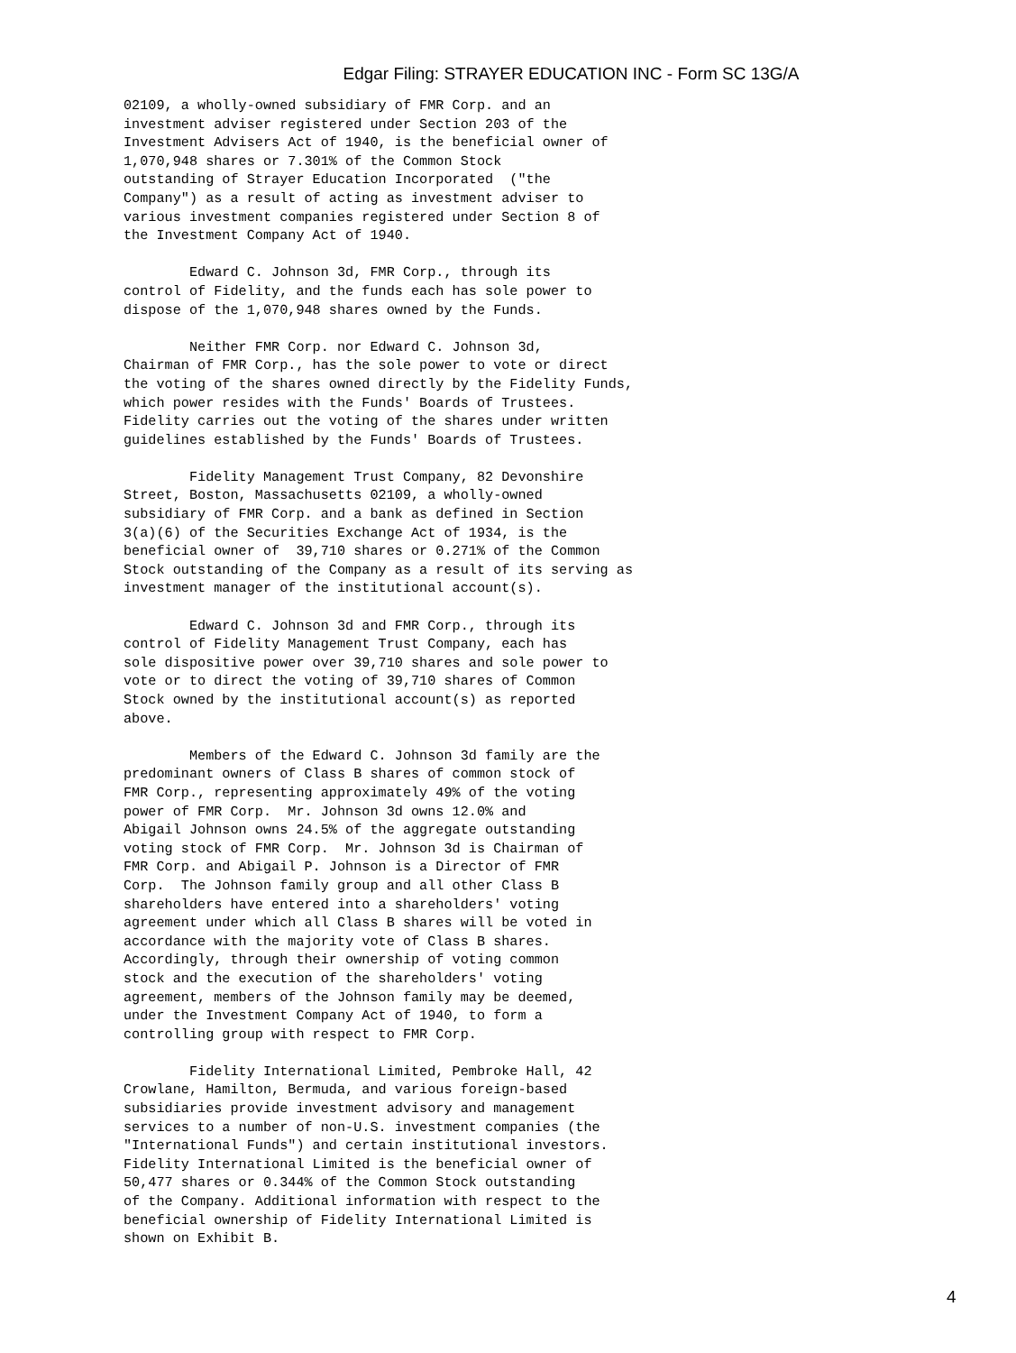Edgar Filing: STRAYER EDUCATION INC - Form SC 13G/A
02109, a wholly-owned subsidiary of FMR Corp. and an
investment adviser registered under Section 203 of the
Investment Advisers Act of 1940, is the beneficial owner of
1,070,948 shares or 7.301% of the Common Stock
outstanding of Strayer Education Incorporated  ("the
Company") as a result of acting as investment adviser to
various investment companies registered under Section 8 of
the Investment Company Act of 1940.

        Edward C. Johnson 3d, FMR Corp., through its
control of Fidelity, and the funds each has sole power to
dispose of the 1,070,948 shares owned by the Funds.

        Neither FMR Corp. nor Edward C. Johnson 3d,
Chairman of FMR Corp., has the sole power to vote or direct
the voting of the shares owned directly by the Fidelity Funds,
which power resides with the Funds' Boards of Trustees.
Fidelity carries out the voting of the shares under written
guidelines established by the Funds' Boards of Trustees.

        Fidelity Management Trust Company, 82 Devonshire
Street, Boston, Massachusetts 02109, a wholly-owned
subsidiary of FMR Corp. and a bank as defined in Section
3(a)(6) of the Securities Exchange Act of 1934, is the
beneficial owner of  39,710 shares or 0.271% of the Common
Stock outstanding of the Company as a result of its serving as
investment manager of the institutional account(s).

        Edward C. Johnson 3d and FMR Corp., through its
control of Fidelity Management Trust Company, each has
sole dispositive power over 39,710 shares and sole power to
vote or to direct the voting of 39,710 shares of Common
Stock owned by the institutional account(s) as reported
above.

        Members of the Edward C. Johnson 3d family are the
predominant owners of Class B shares of common stock of
FMR Corp., representing approximately 49% of the voting
power of FMR Corp.  Mr. Johnson 3d owns 12.0% and
Abigail Johnson owns 24.5% of the aggregate outstanding
voting stock of FMR Corp.  Mr. Johnson 3d is Chairman of
FMR Corp. and Abigail P. Johnson is a Director of FMR
Corp.  The Johnson family group and all other Class B
shareholders have entered into a shareholders' voting
agreement under which all Class B shares will be voted in
accordance with the majority vote of Class B shares.
Accordingly, through their ownership of voting common
stock and the execution of the shareholders' voting
agreement, members of the Johnson family may be deemed,
under the Investment Company Act of 1940, to form a
controlling group with respect to FMR Corp.

        Fidelity International Limited, Pembroke Hall, 42
Crowlane, Hamilton, Bermuda, and various foreign-based
subsidiaries provide investment advisory and management
services to a number of non-U.S. investment companies (the
"International Funds") and certain institutional investors.
Fidelity International Limited is the beneficial owner of
50,477 shares or 0.344% of the Common Stock outstanding
of the Company. Additional information with respect to the
beneficial ownership of Fidelity International Limited is
shown on Exhibit B.
4